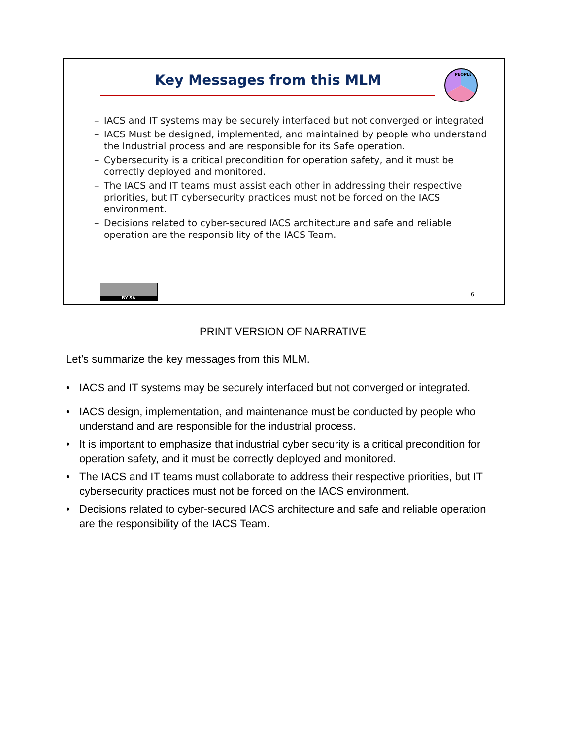Key Messages from this MLM
PEOPLE
– IACS and IT systems may be securely interfaced but not converged or integrated
– IACS Must be designed, implemented, and maintained by people who understand the Industrial process and are responsible for its Safe operation.
– Cybersecurity is a critical precondition for operation safety, and it must be correctly deployed and monitored.
– The IACS and IT teams must assist each other in addressing their respective priorities, but IT cybersecurity practices must not be forced on the IACS environment.
– Decisions related to cyber-secured IACS architecture and safe and reliable operation are the responsibility of the IACS Team.
BY SA
6
PRINT VERSION OF NARRATIVE
Let’s summarize the key messages from this MLM.
• IACS and IT systems may be securely interfaced but not converged or integrated.
• IACS design, implementation, and maintenance must be conducted by people who understand and are responsible for the industrial process.
• It is important to emphasize that industrial cyber security is a critical precondition for operation safety, and it must be correctly deployed and monitored.
• The IACS and IT teams must collaborate to address their respective priorities, but IT cybersecurity practices must not be forced on the IACS environment.
• Decisions related to cyber-secured IACS architecture and safe and reliable operation are the responsibility of the IACS Team.